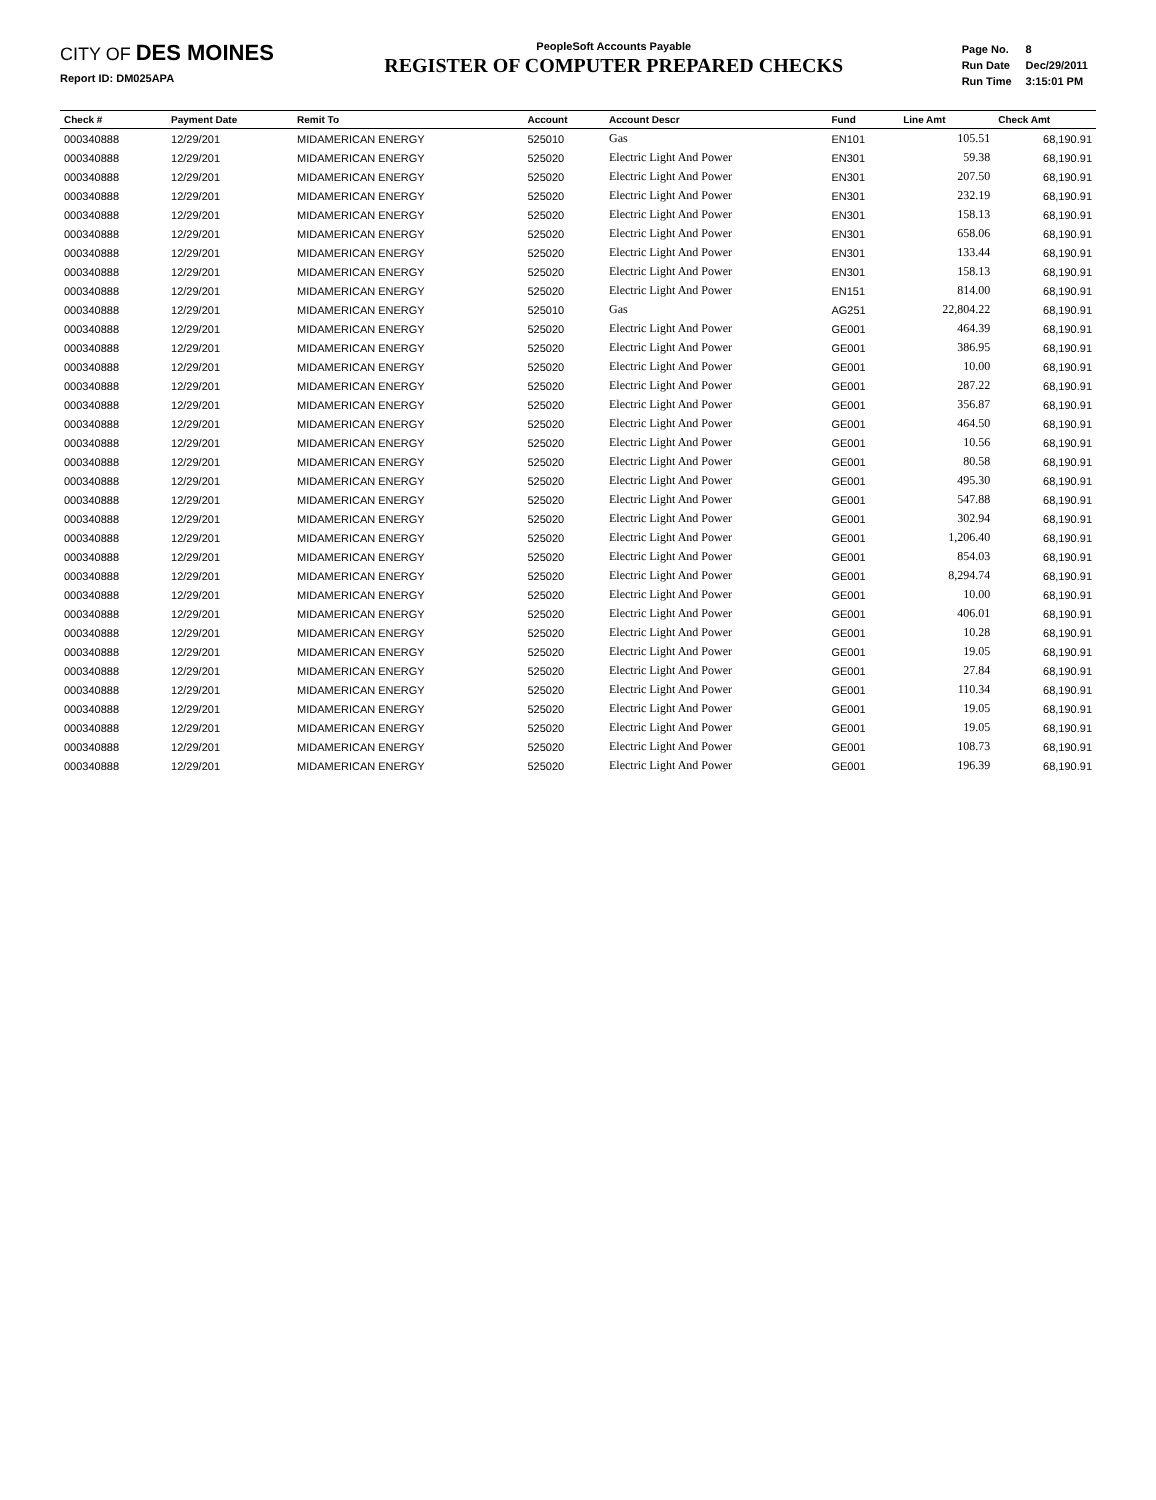CITY OF DES MOINES
Report ID: DM025APA
PeopleSoft Accounts Payable
REGISTER OF COMPUTER PREPARED CHECKS
| Page No. | 8 |
| Run Date | Dec/29/2011 |
| Run Time | 3:15:01 PM |
| Check # | Payment Date | Remit To | Account | Account Descr | Fund | Line Amt | Check Amt |
| --- | --- | --- | --- | --- | --- | --- | --- |
| 000340888 | 12/29/201 | MIDAMERICAN ENERGY | 525010 | Gas | EN101 | 105.51 | 68,190.91 |
| 000340888 | 12/29/201 | MIDAMERICAN ENERGY | 525020 | Electric Light And Power | EN301 | 59.38 | 68,190.91 |
| 000340888 | 12/29/201 | MIDAMERICAN ENERGY | 525020 | Electric Light And Power | EN301 | 207.50 | 68,190.91 |
| 000340888 | 12/29/201 | MIDAMERICAN ENERGY | 525020 | Electric Light And Power | EN301 | 232.19 | 68,190.91 |
| 000340888 | 12/29/201 | MIDAMERICAN ENERGY | 525020 | Electric Light And Power | EN301 | 158.13 | 68,190.91 |
| 000340888 | 12/29/201 | MIDAMERICAN ENERGY | 525020 | Electric Light And Power | EN301 | 658.06 | 68,190.91 |
| 000340888 | 12/29/201 | MIDAMERICAN ENERGY | 525020 | Electric Light And Power | EN301 | 133.44 | 68,190.91 |
| 000340888 | 12/29/201 | MIDAMERICAN ENERGY | 525020 | Electric Light And Power | EN301 | 158.13 | 68,190.91 |
| 000340888 | 12/29/201 | MIDAMERICAN ENERGY | 525020 | Electric Light And Power | EN151 | 814.00 | 68,190.91 |
| 000340888 | 12/29/201 | MIDAMERICAN ENERGY | 525010 | Gas | AG251 | 22,804.22 | 68,190.91 |
| 000340888 | 12/29/201 | MIDAMERICAN ENERGY | 525020 | Electric Light And Power | GE001 | 464.39 | 68,190.91 |
| 000340888 | 12/29/201 | MIDAMERICAN ENERGY | 525020 | Electric Light And Power | GE001 | 386.95 | 68,190.91 |
| 000340888 | 12/29/201 | MIDAMERICAN ENERGY | 525020 | Electric Light And Power | GE001 | 10.00 | 68,190.91 |
| 000340888 | 12/29/201 | MIDAMERICAN ENERGY | 525020 | Electric Light And Power | GE001 | 287.22 | 68,190.91 |
| 000340888 | 12/29/201 | MIDAMERICAN ENERGY | 525020 | Electric Light And Power | GE001 | 356.87 | 68,190.91 |
| 000340888 | 12/29/201 | MIDAMERICAN ENERGY | 525020 | Electric Light And Power | GE001 | 464.50 | 68,190.91 |
| 000340888 | 12/29/201 | MIDAMERICAN ENERGY | 525020 | Electric Light And Power | GE001 | 10.56 | 68,190.91 |
| 000340888 | 12/29/201 | MIDAMERICAN ENERGY | 525020 | Electric Light And Power | GE001 | 80.58 | 68,190.91 |
| 000340888 | 12/29/201 | MIDAMERICAN ENERGY | 525020 | Electric Light And Power | GE001 | 495.30 | 68,190.91 |
| 000340888 | 12/29/201 | MIDAMERICAN ENERGY | 525020 | Electric Light And Power | GE001 | 547.88 | 68,190.91 |
| 000340888 | 12/29/201 | MIDAMERICAN ENERGY | 525020 | Electric Light And Power | GE001 | 302.94 | 68,190.91 |
| 000340888 | 12/29/201 | MIDAMERICAN ENERGY | 525020 | Electric Light And Power | GE001 | 1,206.40 | 68,190.91 |
| 000340888 | 12/29/201 | MIDAMERICAN ENERGY | 525020 | Electric Light And Power | GE001 | 854.03 | 68,190.91 |
| 000340888 | 12/29/201 | MIDAMERICAN ENERGY | 525020 | Electric Light And Power | GE001 | 8,294.74 | 68,190.91 |
| 000340888 | 12/29/201 | MIDAMERICAN ENERGY | 525020 | Electric Light And Power | GE001 | 10.00 | 68,190.91 |
| 000340888 | 12/29/201 | MIDAMERICAN ENERGY | 525020 | Electric Light And Power | GE001 | 406.01 | 68,190.91 |
| 000340888 | 12/29/201 | MIDAMERICAN ENERGY | 525020 | Electric Light And Power | GE001 | 10.28 | 68,190.91 |
| 000340888 | 12/29/201 | MIDAMERICAN ENERGY | 525020 | Electric Light And Power | GE001 | 19.05 | 68,190.91 |
| 000340888 | 12/29/201 | MIDAMERICAN ENERGY | 525020 | Electric Light And Power | GE001 | 27.84 | 68,190.91 |
| 000340888 | 12/29/201 | MIDAMERICAN ENERGY | 525020 | Electric Light And Power | GE001 | 110.34 | 68,190.91 |
| 000340888 | 12/29/201 | MIDAMERICAN ENERGY | 525020 | Electric Light And Power | GE001 | 19.05 | 68,190.91 |
| 000340888 | 12/29/201 | MIDAMERICAN ENERGY | 525020 | Electric Light And Power | GE001 | 19.05 | 68,190.91 |
| 000340888 | 12/29/201 | MIDAMERICAN ENERGY | 525020 | Electric Light And Power | GE001 | 108.73 | 68,190.91 |
| 000340888 | 12/29/201 | MIDAMERICAN ENERGY | 525020 | Electric Light And Power | GE001 | 196.39 | 68,190.91 |